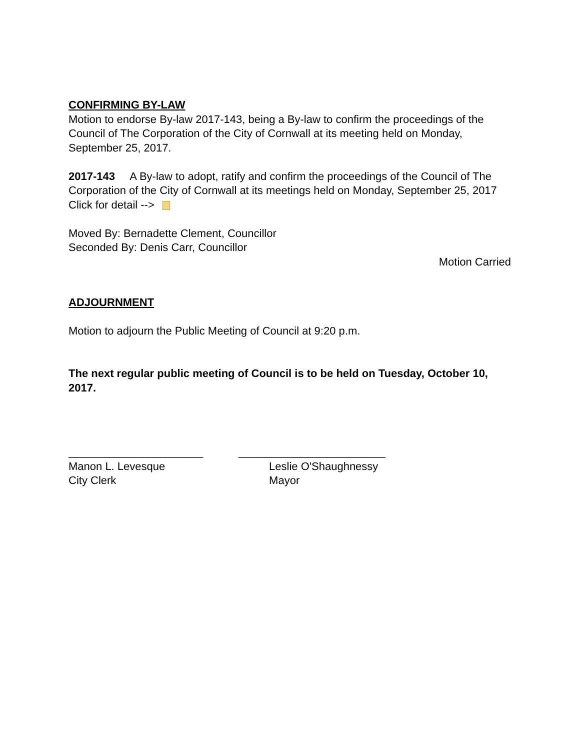CONFIRMING BY-LAW
Motion to endorse By-law 2017-143, being a By-law to confirm the proceedings of the Council of The Corporation of the City of Cornwall at its meeting held on Monday, September 25, 2017.
2017-143 A By-law to adopt, ratify and confirm the proceedings of the Council of The Corporation of the City of Cornwall at its meetings held on Monday, September 25, 2017
Click for detail -->
Moved By: Bernadette Clement, Councillor
Seconded By: Denis Carr, Councillor
Motion Carried
ADJOURNMENT
Motion to adjourn the Public Meeting of Council at 9:20 p.m.
The next regular public meeting of Council is to be held on Tuesday, October 10, 2017.
______________________
Manon L. Levesque
City Clerk
________________________
Leslie O'Shaughnessy
Mayor